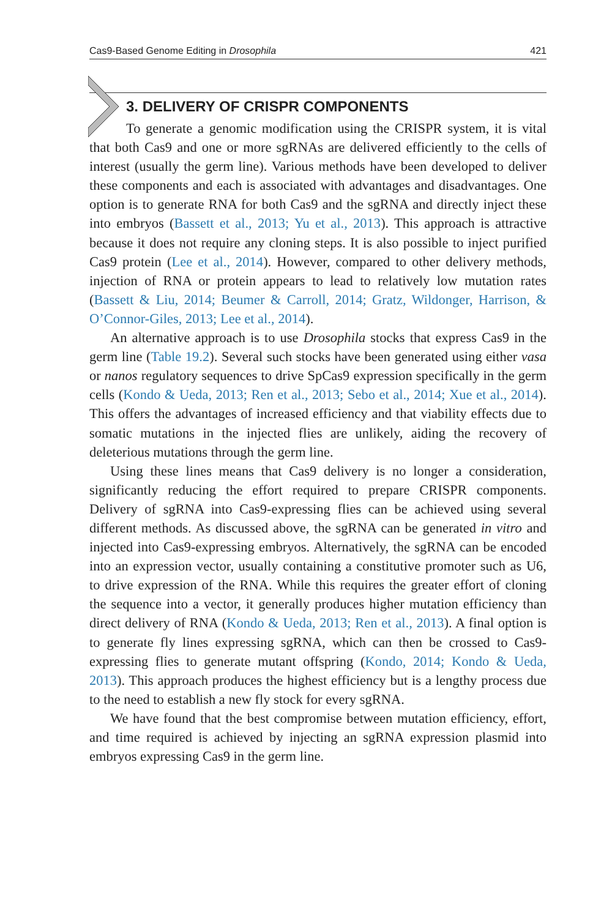Cas9-Based Genome Editing in Drosophila 421
3. DELIVERY OF CRISPR COMPONENTS
To generate a genomic modification using the CRISPR system, it is vital that both Cas9 and one or more sgRNAs are delivered efficiently to the cells of interest (usually the germ line). Various methods have been developed to deliver these components and each is associated with advantages and disadvantages. One option is to generate RNA for both Cas9 and the sgRNA and directly inject these into embryos (Bassett et al., 2013; Yu et al., 2013). This approach is attractive because it does not require any cloning steps. It is also possible to inject purified Cas9 protein (Lee et al., 2014). However, compared to other delivery methods, injection of RNA or protein appears to lead to relatively low mutation rates (Bassett & Liu, 2014; Beumer & Carroll, 2014; Gratz, Wildonger, Harrison, & O’Connor-Giles, 2013; Lee et al., 2014).
An alternative approach is to use Drosophila stocks that express Cas9 in the germ line (Table 19.2). Several such stocks have been generated using either vasa or nanos regulatory sequences to drive SpCas9 expression specifically in the germ cells (Kondo & Ueda, 2013; Ren et al., 2013; Sebo et al., 2014; Xue et al., 2014). This offers the advantages of increased efficiency and that viability effects due to somatic mutations in the injected flies are unlikely, aiding the recovery of deleterious mutations through the germ line.
Using these lines means that Cas9 delivery is no longer a consideration, significantly reducing the effort required to prepare CRISPR components. Delivery of sgRNA into Cas9-expressing flies can be achieved using several different methods. As discussed above, the sgRNA can be generated in vitro and injected into Cas9-expressing embryos. Alternatively, the sgRNA can be encoded into an expression vector, usually containing a constitutive promoter such as U6, to drive expression of the RNA. While this requires the greater effort of cloning the sequence into a vector, it generally produces higher mutation efficiency than direct delivery of RNA (Kondo & Ueda, 2013; Ren et al., 2013). A final option is to generate fly lines expressing sgRNA, which can then be crossed to Cas9-expressing flies to generate mutant offspring (Kondo, 2014; Kondo & Ueda, 2013). This approach produces the highest efficiency but is a lengthy process due to the need to establish a new fly stock for every sgRNA.
We have found that the best compromise between mutation efficiency, effort, and time required is achieved by injecting an sgRNA expression plasmid into embryos expressing Cas9 in the germ line.